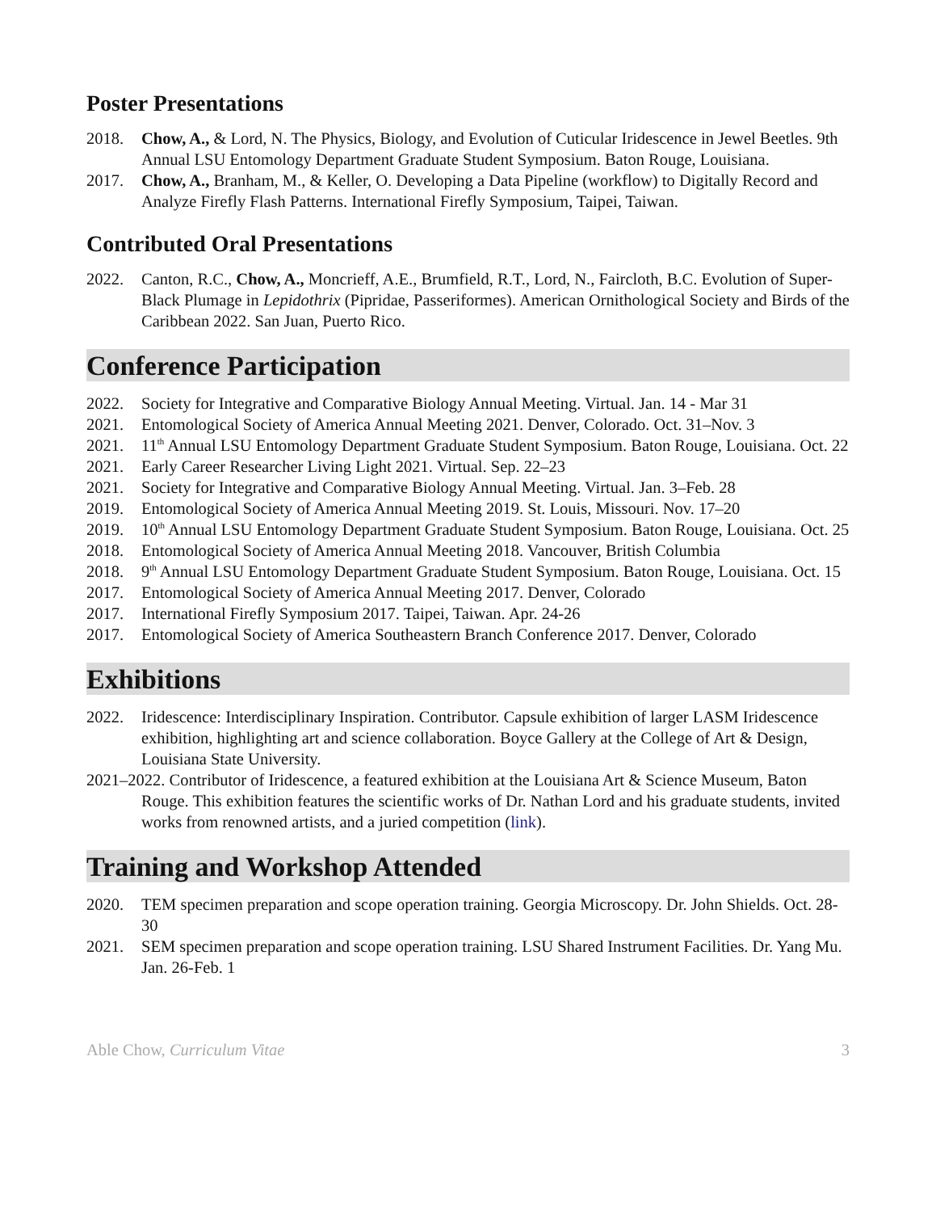Poster Presentations
2018. Chow, A., & Lord, N. The Physics, Biology, and Evolution of Cuticular Iridescence in Jewel Beetles. 9th Annual LSU Entomology Department Graduate Student Symposium. Baton Rouge, Louisiana.
2017. Chow, A., Branham, M., & Keller, O. Developing a Data Pipeline (workflow) to Digitally Record and Analyze Firefly Flash Patterns. International Firefly Symposium, Taipei, Taiwan.
Contributed Oral Presentations
2022. Canton, R.C., Chow, A., Moncrieff, A.E., Brumfield, R.T., Lord, N., Faircloth, B.C. Evolution of Super-Black Plumage in Lepidothrix (Pipridae, Passeriformes). American Ornithological Society and Birds of the Caribbean 2022. San Juan, Puerto Rico.
Conference Participation
2022. Society for Integrative and Comparative Biology Annual Meeting. Virtual. Jan. 14 - Mar 31
2021. Entomological Society of America Annual Meeting 2021. Denver, Colorado. Oct. 31–Nov. 3
2021. 11<sup>th</sup> Annual LSU Entomology Department Graduate Student Symposium. Baton Rouge, Louisiana. Oct. 22
2021. Early Career Researcher Living Light 2021. Virtual. Sep. 22–23
2021. Society for Integrative and Comparative Biology Annual Meeting. Virtual. Jan. 3–Feb. 28
2019. Entomological Society of America Annual Meeting 2019. St. Louis, Missouri. Nov. 17–20
2019. 10<sup>th</sup> Annual LSU Entomology Department Graduate Student Symposium. Baton Rouge, Louisiana. Oct. 25
2018. Entomological Society of America Annual Meeting 2018. Vancouver, British Columbia
2018. 9<sup>th</sup> Annual LSU Entomology Department Graduate Student Symposium. Baton Rouge, Louisiana. Oct. 15
2017. Entomological Society of America Annual Meeting 2017. Denver, Colorado
2017. International Firefly Symposium 2017. Taipei, Taiwan. Apr. 24-26
2017. Entomological Society of America Southeastern Branch Conference 2017. Denver, Colorado
Exhibitions
2022. Iridescence: Interdisciplinary Inspiration. Contributor. Capsule exhibition of larger LASM Iridescence exhibition, highlighting art and science collaboration. Boyce Gallery at the College of Art & Design, Louisiana State University.
2021–2022. Contributor of Iridescence, a featured exhibition at the Louisiana Art & Science Museum, Baton Rouge. This exhibition features the scientific works of Dr. Nathan Lord and his graduate students, invited works from renowned artists, and a juried competition (link).
Training and Workshop Attended
2020. TEM specimen preparation and scope operation training. Georgia Microscopy. Dr. John Shields. Oct. 28-30
2021. SEM specimen preparation and scope operation training. LSU Shared Instrument Facilities. Dr. Yang Mu. Jan. 26-Feb. 1
Able Chow, Curriculum Vitae 3